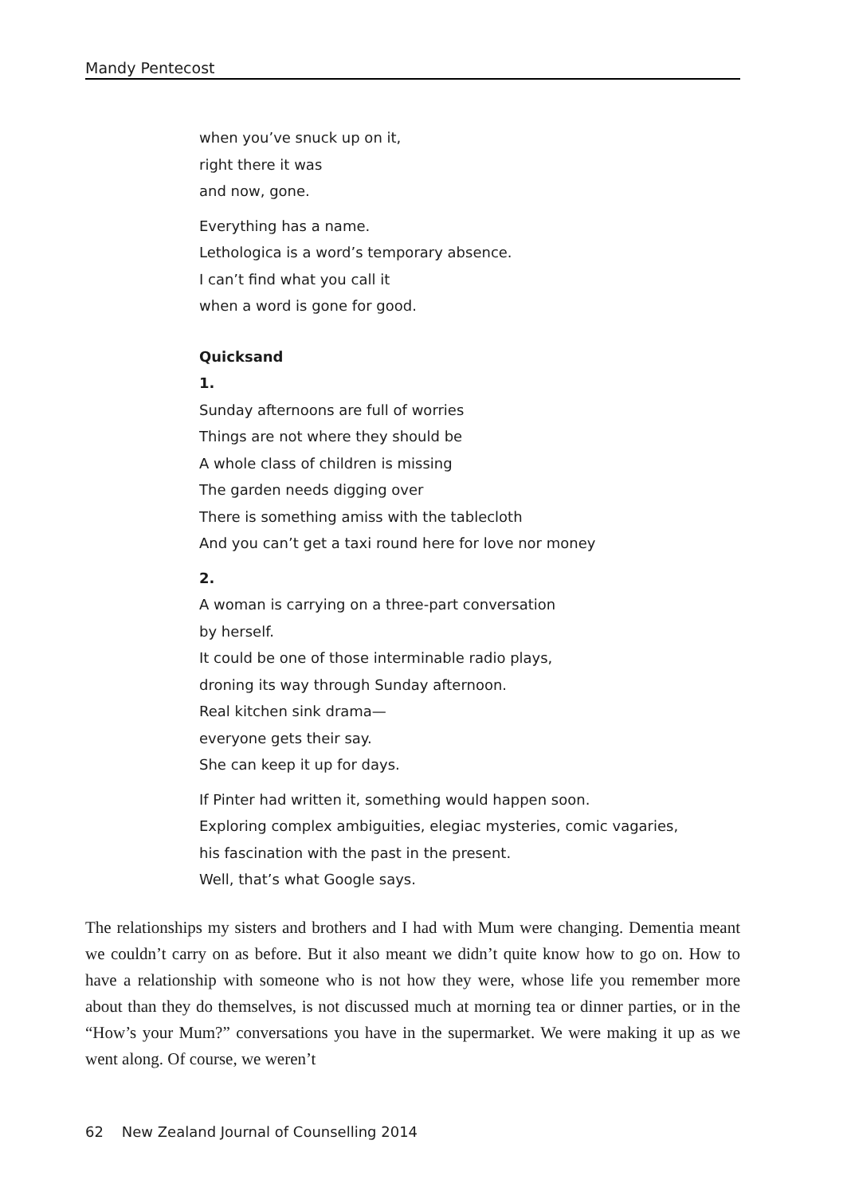Mandy Pentecost
when you’ve snuck up on it,
right there it was
and now, gone.
Everything has a name.
Lethologica is a word’s temporary absence.
I can’t find what you call it
when a word is gone for good.
Quicksand
1.
Sunday afternoons are full of worries
Things are not where they should be
A whole class of children is missing
The garden needs digging over
There is something amiss with the tablecloth
And you can’t get a taxi round here for love nor money
2.
A woman is carrying on a three-part conversation
by herself.
It could be one of those interminable radio plays,
droning its way through Sunday afternoon.
Real kitchen sink drama—
everyone gets their say.
She can keep it up for days.
If Pinter had written it, something would happen soon.
Exploring complex ambiguities, elegiac mysteries, comic vagaries,
his fascination with the past in the present.
Well, that’s what Google says.
The relationships my sisters and brothers and I had with Mum were changing. Dementia meant we couldn’t carry on as before. But it also meant we didn’t quite know how to go on. How to have a relationship with someone who is not how they were, whose life you remember more about than they do themselves, is not discussed much at morning tea or dinner parties, or in the “How’s your Mum?” conversations you have in the supermarket. We were making it up as we went along. Of course, we weren’t
62 New Zealand Journal of Counselling 2014